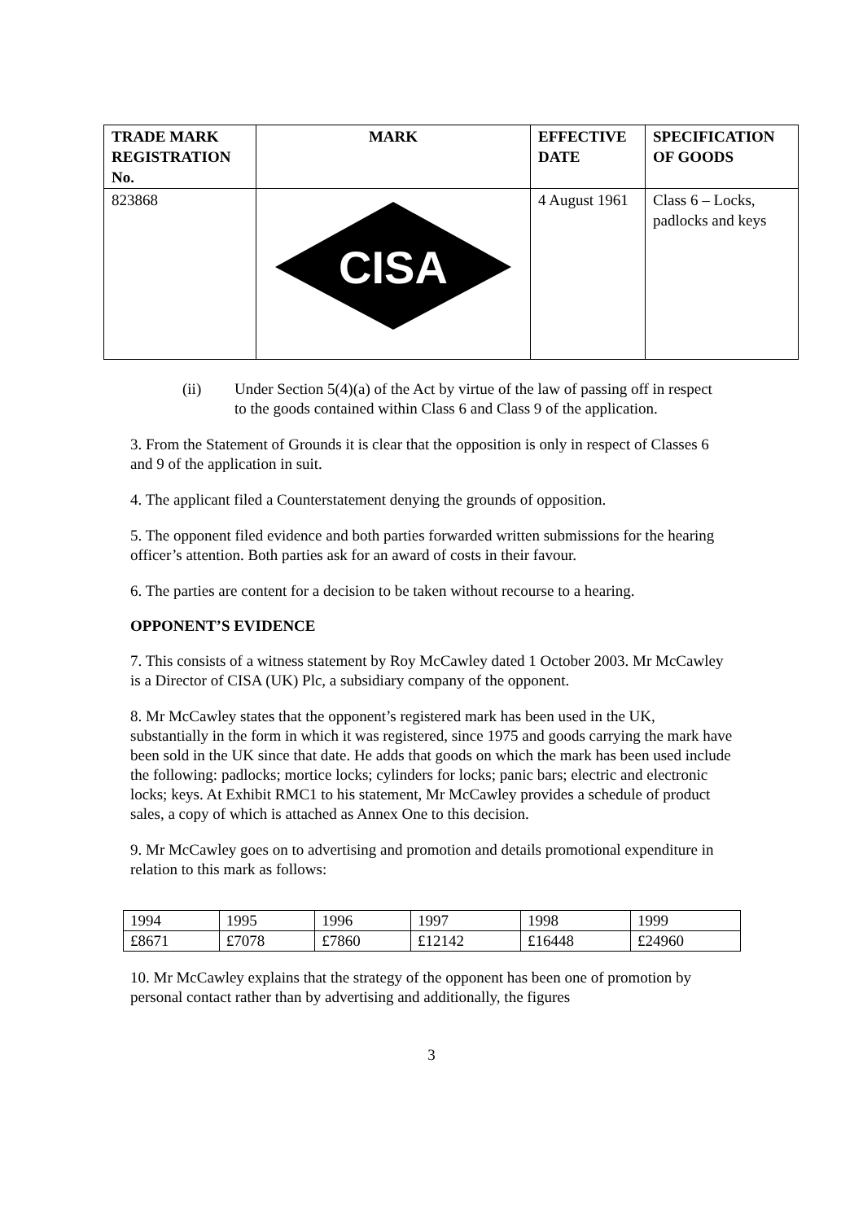| TRADE MARK REGISTRATION No. | MARK | EFFECTIVE DATE | SPECIFICATION OF GOODS |
| --- | --- | --- | --- |
| 823868 | CISA | 4 August 1961 | Class 6 – Locks, padlocks and keys |
(ii) Under Section 5(4)(a) of the Act by virtue of the law of passing off in respect to the goods contained within Class 6 and Class 9 of the application.
3. From the Statement of Grounds it is clear that the opposition is only in respect of Classes 6 and 9 of the application in suit.
4. The applicant filed a Counterstatement denying the grounds of opposition.
5. The opponent filed evidence and both parties forwarded written submissions for the hearing officer’s attention. Both parties ask for an award of costs in their favour.
6. The parties are content for a decision to be taken without recourse to a hearing.
OPPONENT’S EVIDENCE
7. This consists of a witness statement by Roy McCawley dated 1 October 2003. Mr McCawley is a Director of CISA (UK) Plc, a subsidiary company of the opponent.
8. Mr McCawley states that the opponent’s registered mark has been used in the UK, substantially in the form in which it was registered, since 1975 and goods carrying the mark have been sold in the UK since that date. He adds that goods on which the mark has been used include the following: padlocks; mortice locks; cylinders for locks; panic bars; electric and electronic locks; keys. At Exhibit RMC1 to his statement, Mr McCawley provides a schedule of product sales, a copy of which is attached as Annex One to this decision.
9. Mr McCawley goes on to advertising and promotion and details promotional expenditure in relation to this mark as follows:
| 1994 | 1995 | 1996 | 1997 | 1998 | 1999 |
| £8671 | £7078 | £7860 | £12142 | £16448 | £24960 |
10. Mr McCawley explains that the strategy of the opponent has been one of promotion by personal contact rather than by advertising and additionally, the figures
3